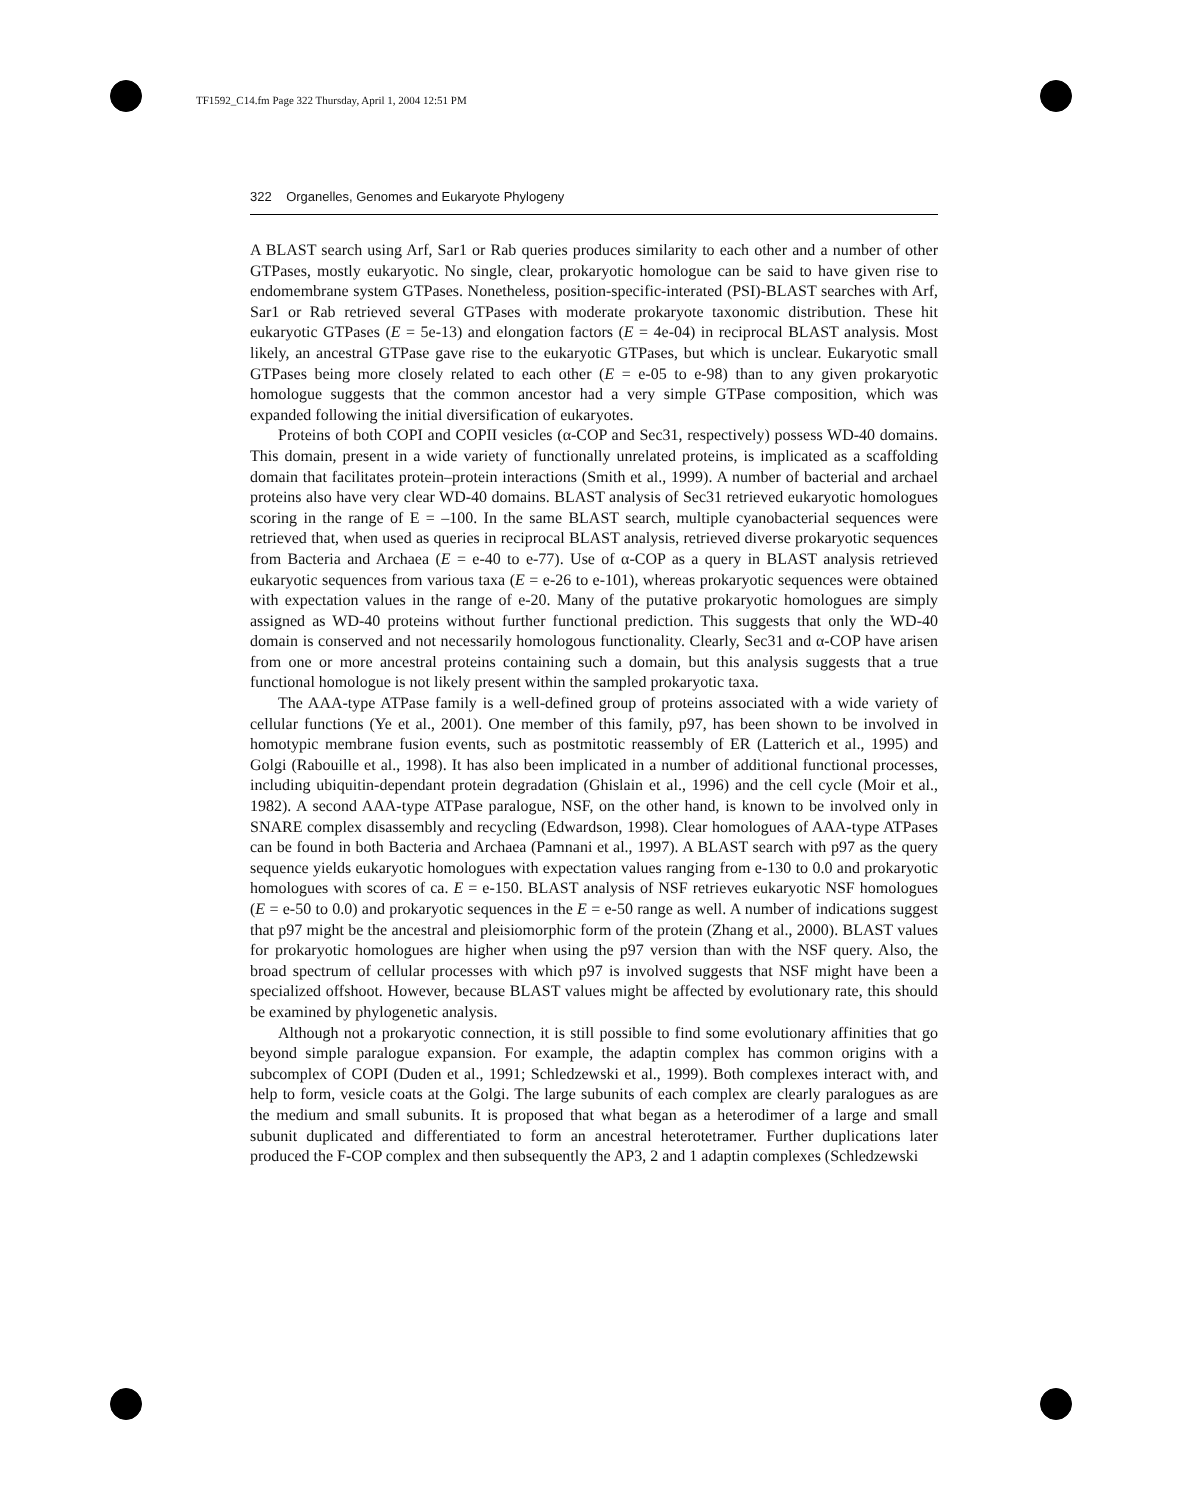TF1592_C14.fm Page 322 Thursday, April 1, 2004 12:51 PM
322 Organelles, Genomes and Eukaryote Phylogeny
A BLAST search using Arf, Sar1 or Rab queries produces similarity to each other and a number of other GTPases, mostly eukaryotic. No single, clear, prokaryotic homologue can be said to have given rise to endomembrane system GTPases. Nonetheless, position-specific-interated (PSI)-BLAST searches with Arf, Sar1 or Rab retrieved several GTPases with moderate prokaryote taxonomic distribution. These hit eukaryotic GTPases (E = 5e-13) and elongation factors (E = 4e-04) in reciprocal BLAST analysis. Most likely, an ancestral GTPase gave rise to the eukaryotic GTPases, but which is unclear. Eukaryotic small GTPases being more closely related to each other (E = e-05 to e-98) than to any given prokaryotic homologue suggests that the common ancestor had a very simple GTPase composition, which was expanded following the initial diversification of eukaryotes.
Proteins of both COPI and COPII vesicles (α-COP and Sec31, respectively) possess WD-40 domains. This domain, present in a wide variety of functionally unrelated proteins, is implicated as a scaffolding domain that facilitates protein–protein interactions (Smith et al., 1999). A number of bacterial and archael proteins also have very clear WD-40 domains. BLAST analysis of Sec31 retrieved eukaryotic homologues scoring in the range of E = –100. In the same BLAST search, multiple cyanobacterial sequences were retrieved that, when used as queries in reciprocal BLAST analysis, retrieved diverse prokaryotic sequences from Bacteria and Archaea (E = e-40 to e-77). Use of α-COP as a query in BLAST analysis retrieved eukaryotic sequences from various taxa (E = e-26 to e-101), whereas prokaryotic sequences were obtained with expectation values in the range of e-20. Many of the putative prokaryotic homologues are simply assigned as WD-40 proteins without further functional prediction. This suggests that only the WD-40 domain is conserved and not necessarily homologous functionality. Clearly, Sec31 and α-COP have arisen from one or more ancestral proteins containing such a domain, but this analysis suggests that a true functional homologue is not likely present within the sampled prokaryotic taxa.
The AAA-type ATPase family is a well-defined group of proteins associated with a wide variety of cellular functions (Ye et al., 2001). One member of this family, p97, has been shown to be involved in homotypic membrane fusion events, such as postmitotic reassembly of ER (Latterich et al., 1995) and Golgi (Rabouille et al., 1998). It has also been implicated in a number of additional functional processes, including ubiquitin-dependant protein degradation (Ghislain et al., 1996) and the cell cycle (Moir et al., 1982). A second AAA-type ATPase paralogue, NSF, on the other hand, is known to be involved only in SNARE complex disassembly and recycling (Edwardson, 1998). Clear homologues of AAA-type ATPases can be found in both Bacteria and Archaea (Pamnani et al., 1997). A BLAST search with p97 as the query sequence yields eukaryotic homologues with expectation values ranging from e-130 to 0.0 and prokaryotic homologues with scores of ca. E = e-150. BLAST analysis of NSF retrieves eukaryotic NSF homologues (E = e-50 to 0.0) and prokaryotic sequences in the E = e-50 range as well. A number of indications suggest that p97 might be the ancestral and pleisiomorphic form of the protein (Zhang et al., 2000). BLAST values for prokaryotic homologues are higher when using the p97 version than with the NSF query. Also, the broad spectrum of cellular processes with which p97 is involved suggests that NSF might have been a specialized offshoot. However, because BLAST values might be affected by evolutionary rate, this should be examined by phylogenetic analysis.
Although not a prokaryotic connection, it is still possible to find some evolutionary affinities that go beyond simple paralogue expansion. For example, the adaptin complex has common origins with a subcomplex of COPI (Duden et al., 1991; Schledzewski et al., 1999). Both complexes interact with, and help to form, vesicle coats at the Golgi. The large subunits of each complex are clearly paralogues as are the medium and small subunits. It is proposed that what began as a heterodimer of a large and small subunit duplicated and differentiated to form an ancestral heterotetramer. Further duplications later produced the F-COP complex and then subsequently the AP3, 2 and 1 adaptin complexes (Schledzewski